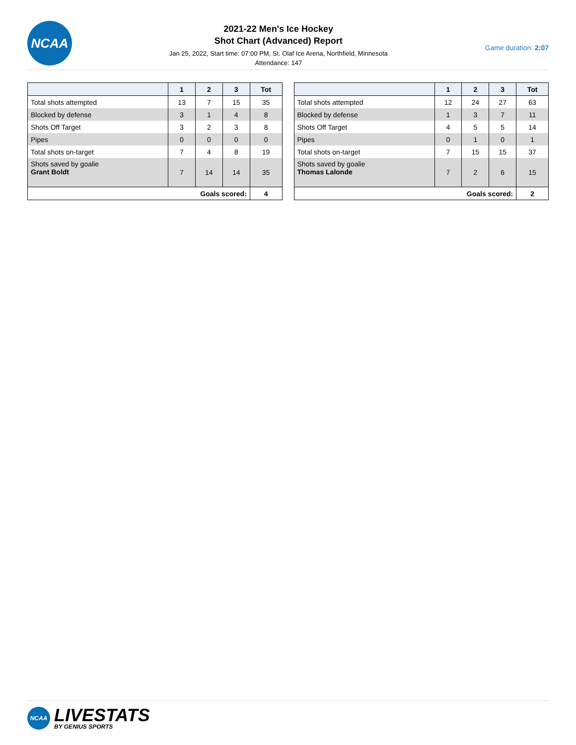NCAA
2021-22 Men's Ice Hockey
Shot Chart (Advanced) Report
Jan 25, 2022, Start time: 07:00 PM, St. Olaf Ice Arena, Northfield, Minnesota
Attendance: 147
Game duration: 2:07
| | 1 | 2 | 3 | Tot |
| --- | --- | --- | --- | --- |
| Total shots attempted | 13 | 7 | 15 | 35 |
| Blocked by defense | 3 | 1 | 4 | 8 |
| Shots Off Target | 3 | 2 | 3 | 8 |
| Pipes | 0 | 0 | 0 | 0 |
| Total shots on-target | 7 | 4 | 8 | 19 |
| Shots saved by goalie Grant Boldt | 7 | 14 | 14 | 35 |
| Goals scored: | | | | 4 |
| | 1 | 2 | 3 | Tot |
| --- | --- | --- | --- | --- |
| Total shots attempted | 12 | 24 | 27 | 63 |
| Blocked by defense | 1 | 3 | 7 | 11 |
| Shots Off Target | 4 | 5 | 5 | 14 |
| Pipes | 0 | 1 | 0 | 1 |
| Total shots on-target | 7 | 15 | 15 | 37 |
| Shots saved by goalie Thomas Lalonde | 7 | 2 | 6 | 15 |
| Goals scored: | | | | 2 |
NCAA
LIVESTATS
BY GENIUS SPORTS